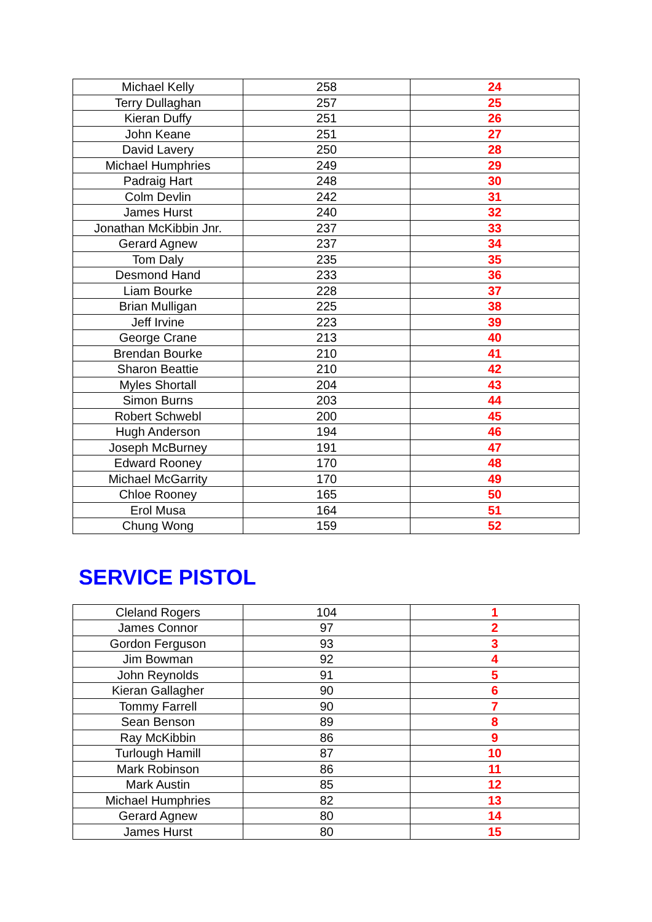| Michael Kelly | 258 | 24 |
| Terry Dullaghan | 257 | 25 |
| Kieran Duffy | 251 | 26 |
| John Keane | 251 | 27 |
| David Lavery | 250 | 28 |
| Michael Humphries | 249 | 29 |
| Padraig Hart | 248 | 30 |
| Colm Devlin | 242 | 31 |
| James Hurst | 240 | 32 |
| Jonathan McKibbin Jnr. | 237 | 33 |
| Gerard Agnew | 237 | 34 |
| Tom Daly | 235 | 35 |
| Desmond Hand | 233 | 36 |
| Liam Bourke | 228 | 37 |
| Brian Mulligan | 225 | 38 |
| Jeff Irvine | 223 | 39 |
| George Crane | 213 | 40 |
| Brendan Bourke | 210 | 41 |
| Sharon Beattie | 210 | 42 |
| Myles Shortall | 204 | 43 |
| Simon Burns | 203 | 44 |
| Robert Schwebl | 200 | 45 |
| Hugh Anderson | 194 | 46 |
| Joseph McBurney | 191 | 47 |
| Edward Rooney | 170 | 48 |
| Michael McGarrity | 170 | 49 |
| Chloe Rooney | 165 | 50 |
| Erol Musa | 164 | 51 |
| Chung Wong | 159 | 52 |
SERVICE PISTOL
| Cleland Rogers | 104 | 1 |
| James Connor | 97 | 2 |
| Gordon Ferguson | 93 | 3 |
| Jim Bowman | 92 | 4 |
| John Reynolds | 91 | 5 |
| Kieran Gallagher | 90 | 6 |
| Tommy Farrell | 90 | 7 |
| Sean Benson | 89 | 8 |
| Ray McKibbin | 86 | 9 |
| Turlough Hamill | 87 | 10 |
| Mark Robinson | 86 | 11 |
| Mark Austin | 85 | 12 |
| Michael Humphries | 82 | 13 |
| Gerard Agnew | 80 | 14 |
| James Hurst | 80 | 15 |